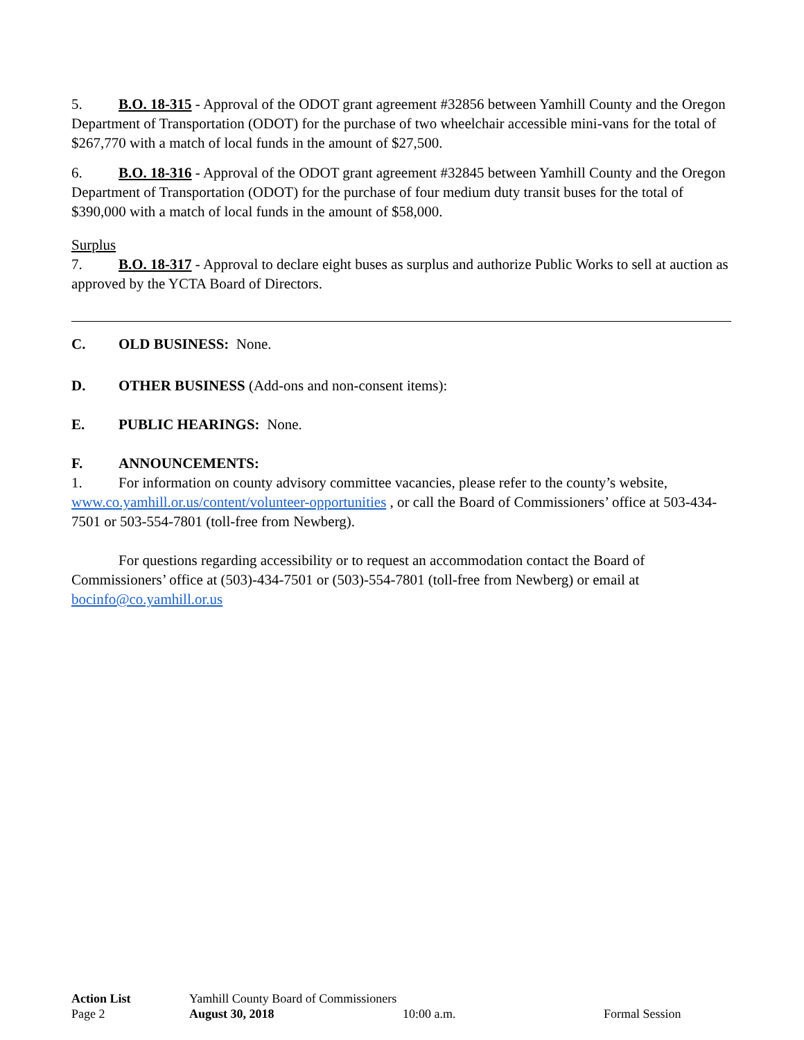5. B.O. 18-315 - Approval of the ODOT grant agreement #32856 between Yamhill County and the Oregon Department of Transportation (ODOT) for the purchase of two wheelchair accessible mini-vans for the total of $267,770 with a match of local funds in the amount of $27,500.
6. B.O. 18-316 - Approval of the ODOT grant agreement #32845 between Yamhill County and the Oregon Department of Transportation (ODOT) for the purchase of four medium duty transit buses for the total of $390,000 with a match of local funds in the amount of $58,000.
Surplus
7. B.O. 18-317 - Approval to declare eight buses as surplus and authorize Public Works to sell at auction as approved by the YCTA Board of Directors.
C. OLD BUSINESS: None.
D. OTHER BUSINESS (Add-ons and non-consent items):
E. PUBLIC HEARINGS: None.
F. ANNOUNCEMENTS:
1. For information on county advisory committee vacancies, please refer to the county’s website, www.co.yamhill.or.us/content/volunteer-opportunities , or call the Board of Commissioners’ office at 503-434-7501 or 503-554-7801 (toll-free from Newberg).
For questions regarding accessibility or to request an accommodation contact the Board of Commissioners’ office at (503)-434-7501 or (503)-554-7801 (toll-free from Newberg) or email at bocinfo@co.yamhill.or.us
Action List Yamhill County Board of Commissioners
Page 2 August 30, 2018 10:00 a.m. Formal Session